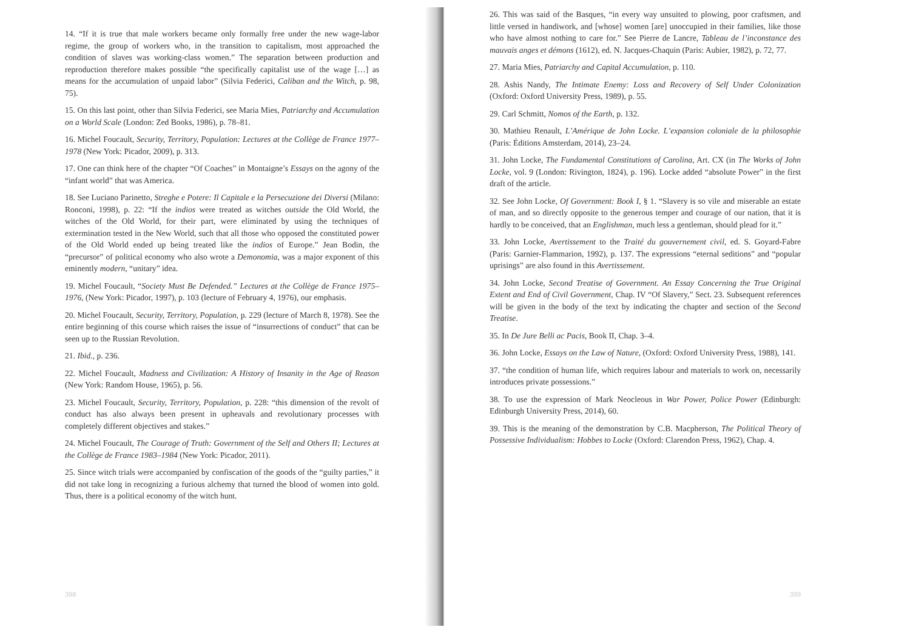14. “If it is true that male workers became only formally free under the new wage-labor regime, the group of workers who, in the transition to capitalism, most approached the condition of slaves was working-class women.” The separation between production and reproduction therefore makes possible “the specifically capitalist use of the wage […] as means for the accumulation of unpaid labor” (Silvia Federici, Caliban and the Witch, p. 98, 75).
15. On this last point, other than Silvia Federici, see Maria Mies, Patriarchy and Accumulation on a World Scale (London: Zed Books, 1986), p. 78–81.
16. Michel Foucault, Security, Territory, Population: Lectures at the Collège de France 1977–1978 (New York: Picador, 2009), p. 313.
17. One can think here of the chapter “Of Coaches” in Montaigne’s Essays on the agony of the “infant world” that was America.
18. See Luciano Parinetto, Streghe e Potere: Il Capitale e la Persecuzione dei Diversi (Milano: Ronconi, 1998), p. 22: “If the indios were treated as witches outside the Old World, the witches of the Old World, for their part, were eliminated by using the techniques of extermination tested in the New World, such that all those who opposed the constituted power of the Old World ended up being treated like the indios of Europe.” Jean Bodin, the “precursor” of political economy who also wrote a Demonomia, was a major exponent of this eminently modern, “unitary” idea.
19. Michel Foucault, “Society Must Be Defended.” Lectures at the Collège de France 1975–1976, (New York: Picador, 1997), p. 103 (lecture of February 4, 1976), our emphasis.
20. Michel Foucault, Security, Territory, Population, p. 229 (lecture of March 8, 1978). See the entire beginning of this course which raises the issue of “insurrections of conduct” that can be seen up to the Russian Revolution.
21. Ibid., p. 236.
22. Michel Foucault, Madness and Civilization: A History of Insanity in the Age of Reason (New York: Random House, 1965), p. 56.
23. Michel Foucault, Security, Territory, Population, p. 228: “this dimension of the revolt of conduct has also always been present in upheavals and revolutionary processes with completely different objectives and stakes.”
24. Michel Foucault, The Courage of Truth: Government of the Self and Others II; Lectures at the Collège de France 1983–1984 (New York: Picador, 2011).
25. Since witch trials were accompanied by confiscation of the goods of the “guilty parties,” it did not take long in recognizing a furious alchemy that turned the blood of women into gold. Thus, there is a political economy of the witch hunt.
398
26. This was said of the Basques, “in every way unsuited to plowing, poor craftsmen, and little versed in handiwork, and [whose] women [are] unoccupied in their families, like those who have almost nothing to care for.” See Pierre de Lancre, Tableau de l’inconstance des mauvais anges et démons (1612), ed. N. Jacques-Chaquin (Paris: Aubier, 1982), p. 72, 77.
27. Maria Mies, Patriarchy and Capital Accumulation, p. 110.
28. Ashis Nandy, The Intimate Enemy: Loss and Recovery of Self Under Colonization (Oxford: Oxford University Press, 1989), p. 55.
29. Carl Schmitt, Nomos of the Earth, p. 132.
30. Mathieu Renault, L’Amérique de John Locke. L’expansion coloniale de la philosophie (Paris: Éditions Amsterdam, 2014), 23–24.
31. John Locke, The Fundamental Constitutions of Carolina, Art. CX (in The Works of John Locke, vol. 9 (London: Rivington, 1824), p. 196). Locke added “absolute Power” in the first draft of the article.
32. See John Locke, Of Government: Book I, § 1. “Slavery is so vile and miserable an estate of man, and so directly opposite to the generous temper and courage of our nation, that it is hardly to be conceived, that an Englishman, much less a gentleman, should plead for it.”
33. John Locke, Avertissement to the Traité du gouvernement civil, ed. S. Goyard-Fabre (Paris: Garnier-Flammarion, 1992), p. 137. The expressions “eternal seditions” and “popular uprisings” are also found in this Avertissement.
34. John Locke, Second Treatise of Government. An Essay Concerning the True Original Extent and End of Civil Government, Chap. IV “Of Slavery,” Sect. 23. Subsequent references will be given in the body of the text by indicating the chapter and section of the Second Treatise.
35. In De Jure Belli ac Pacis, Book II, Chap. 3–4.
36. John Locke, Essays on the Law of Nature, (Oxford: Oxford University Press, 1988), 141.
37. “the condition of human life, which requires labour and materials to work on, necessarily introduces private possessions.”
38. To use the expression of Mark Neocleous in War Power, Police Power (Edinburgh: Edinburgh University Press, 2014), 60.
39. This is the meaning of the demonstration by C.B. Macpherson, The Political Theory of Possessive Individualism: Hobbes to Locke (Oxford: Clarendon Press, 1962), Chap. 4.
399